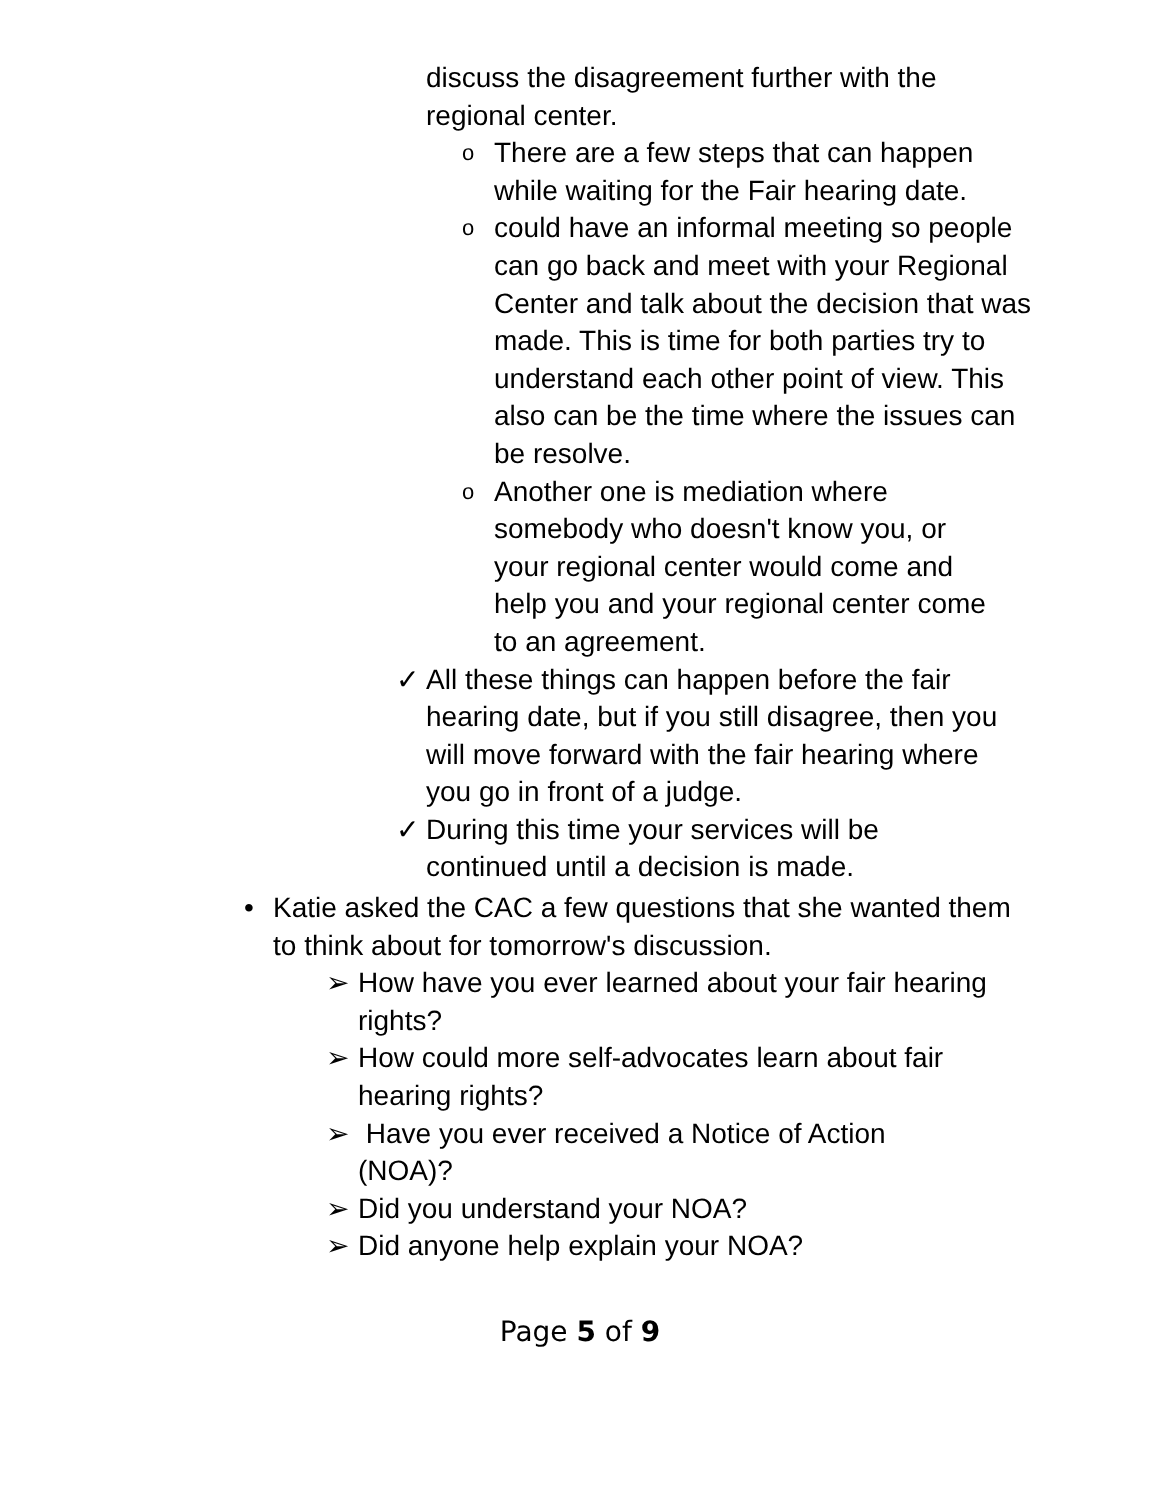discuss the disagreement further with the regional center.
o There are a few steps that can happen while waiting for the Fair hearing date.
ocould have an informal meeting so people can go back and meet with your Regional Center and talk about the decision that was made. This is time for both parties try to understand each other point of view. This also can be the time where the issues can be resolve.
o Another one is mediation where somebody who doesn't know you, or your regional center would come and help you and your regional center come to an agreement.
✓ All these things can happen before the fair hearing date, but if you still disagree, then you will move forward with the fair hearing where you go in front of a judge.
✓ During this time your services will be continued until a decision is made.
• Katie asked the CAC a few questions that she wanted them to think about for tomorrow's discussion.
➢ How have you ever learned about your fair hearing rights?
➢ How could more self-advocates learn about fair hearing rights?
➢ Have you ever received a Notice of Action (NOA)?
➢ Did you understand your NOA?
➢ Did anyone help explain your NOA?
Page 5 of 9